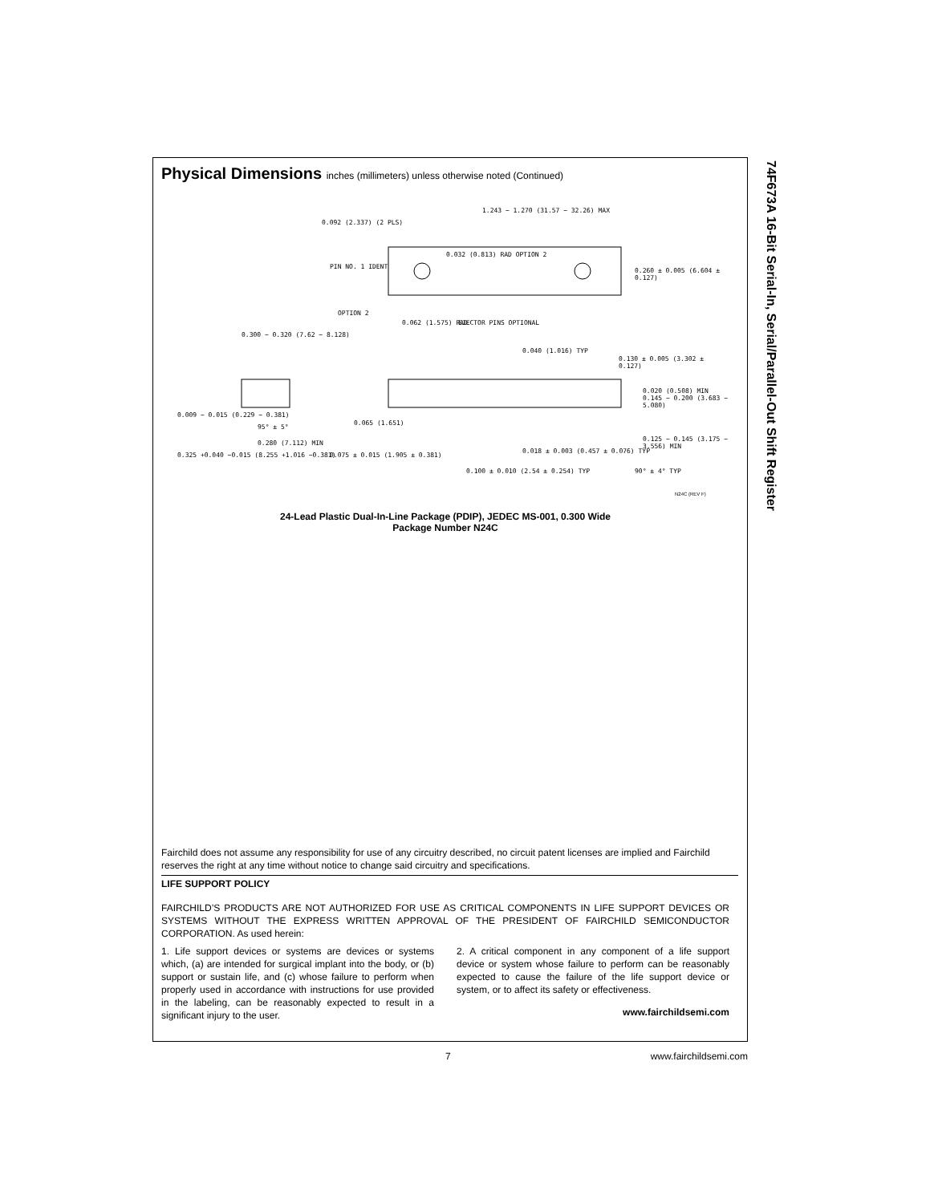74F673A 16-Bit Serial-In, Serial/Parallel-Out Shift Register
Physical Dimensions inches (millimeters) unless otherwise noted (Continued)
1.243 − 1.270 (31.57 − 32.26) MAX
0.092 (2.337) (2 PLS)
0.032 (0.813) RAD OPTION 2
PIN NO. 1 IDENT
0.260 ± 0.005 (6.604 ± 0.127)
OPTION 2
0.062 (1.575) RAD EJECTOR PINS OPTIONAL
0.300 − 0.320 (7.62 − 8.128)
0.040 (1.016) TYP
0.130 ± 0.005 (3.302 ± 0.127)
0.020 (0.508) MIN 0.145 − 0.200 (3.683 − 5.080)
0.009 − 0.015 (0.229 − 0.381)
95° ± 5°
0.065 (1.651)
0.280 (7.112) MIN
0.125 − 0.145 (3.175 − 3.556) MIN
0.325 +0.040 −0.015 (8.255 +1.016 −0.381)
0.075 ± 0.015 (1.905 ± 0.381)
0.018 ± 0.003 (0.457 ± 0.076) TYP
90° ± 4° TYP
0.100 ± 0.010 (2.54 ± 0.254) TYP
N24C (REV F)
24-Lead Plastic Dual-In-Line Package (PDIP), JEDEC MS-001, 0.300 Wide
Package Number N24C
Fairchild does not assume any responsibility for use of any circuitry described, no circuit patent licenses are implied and Fairchild reserves the right at any time without notice to change said circuitry and specifications.
LIFE SUPPORT POLICY
FAIRCHILD’S PRODUCTS ARE NOT AUTHORIZED FOR USE AS CRITICAL COMPONENTS IN LIFE SUPPORT DEVICES OR SYSTEMS WITHOUT THE EXPRESS WRITTEN APPROVAL OF THE PRESIDENT OF FAIRCHILD SEMICONDUCTOR CORPORATION. As used herein:
1. Life support devices or systems are devices or systems which, (a) are intended for surgical implant into the body, or (b) support or sustain life, and (c) whose failure to perform when properly used in accordance with instructions for use provided in the labeling, can be reasonably expected to result in a significant injury to the user.
2. A critical component in any component of a life support device or system whose failure to perform can be reasonably expected to cause the failure of the life support device or system, or to affect its safety or effectiveness.
www.fairchildsemi.com
7 www.fairchildsemi.com